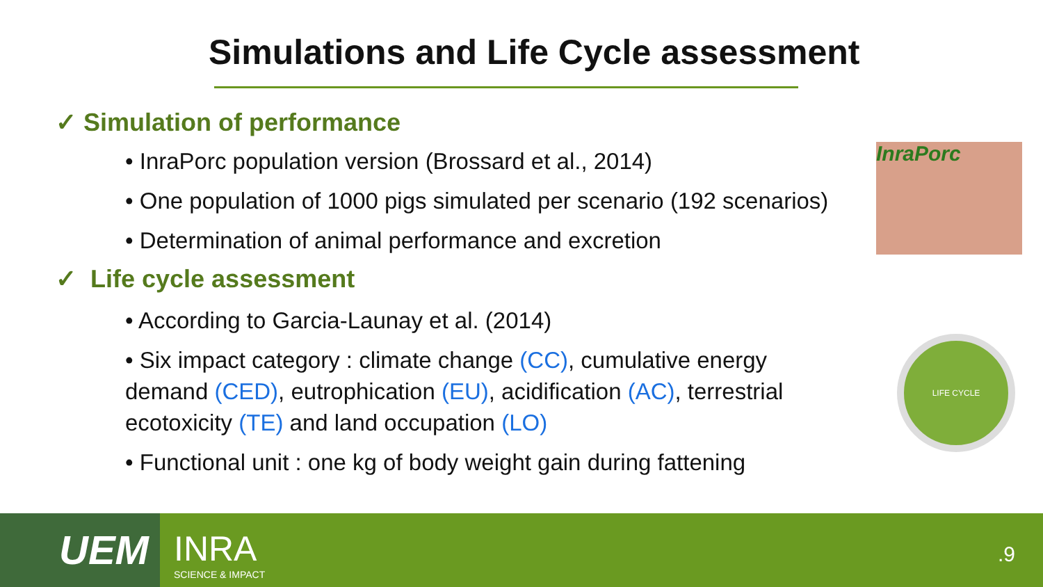Simulations and Life Cycle assessment
✓ Simulation of performance
• InraPorc population version (Brossard et al., 2014)
• One population of 1000 pigs simulated per scenario (192 scenarios)
• Determination of animal performance and excretion
✓ Life cycle assessment
• According to Garcia-Launay et al. (2014)
• Six impact category : climate change (CC), cumulative energy demand (CED), eutrophication (EU), acidification (AC), terrestrial ecotoxicity (TE) and land occupation (LO)
• Functional unit : one kg of body weight gain during fattening
InraPorc
LIFE CYCLE
UEM INRA
SCIENCE & IMPACT
.9